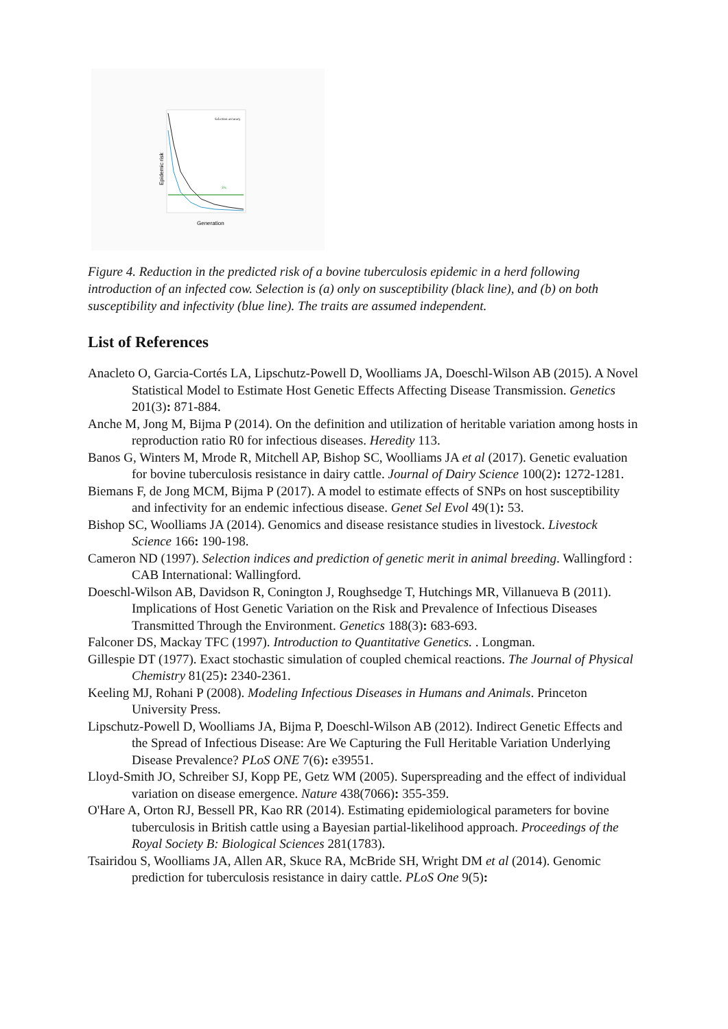Generation
Epidemic risk
5%
Selection accuracy
Figure 4. Reduction in the predicted risk of a bovine tuberculosis epidemic in a herd following introduction of an infected cow. Selection is (a) only on susceptibility (black line), and (b) on both susceptibility and infectivity (blue line). The traits are assumed independent.
List of References
Anacleto O, Garcia-Cortés LA, Lipschutz-Powell D, Woolliams JA, Doeschl-Wilson AB (2015). A Novel Statistical Model to Estimate Host Genetic Effects Affecting Disease Transmission. Genetics 201(3): 871-884.
Anche M, Jong M, Bijma P (2014). On the definition and utilization of heritable variation among hosts in reproduction ratio R0 for infectious diseases. Heredity 113.
Banos G, Winters M, Mrode R, Mitchell AP, Bishop SC, Woolliams JA et al (2017). Genetic evaluation for bovine tuberculosis resistance in dairy cattle. Journal of Dairy Science 100(2): 1272-1281.
Biemans F, de Jong MCM, Bijma P (2017). A model to estimate effects of SNPs on host susceptibility and infectivity for an endemic infectious disease. Genet Sel Evol 49(1): 53.
Bishop SC, Woolliams JA (2014). Genomics and disease resistance studies in livestock. Livestock Science 166: 190-198.
Cameron ND (1997). Selection indices and prediction of genetic merit in animal breeding. Wallingford : CAB International: Wallingford.
Doeschl-Wilson AB, Davidson R, Conington J, Roughsedge T, Hutchings MR, Villanueva B (2011). Implications of Host Genetic Variation on the Risk and Prevalence of Infectious Diseases Transmitted Through the Environment. Genetics 188(3): 683-693.
Falconer DS, Mackay TFC (1997). Introduction to Quantitative Genetics. . Longman.
Gillespie DT (1977). Exact stochastic simulation of coupled chemical reactions. The Journal of Physical Chemistry 81(25): 2340-2361.
Keeling MJ, Rohani P (2008). Modeling Infectious Diseases in Humans and Animals. Princeton University Press.
Lipschutz-Powell D, Woolliams JA, Bijma P, Doeschl-Wilson AB (2012). Indirect Genetic Effects and the Spread of Infectious Disease: Are We Capturing the Full Heritable Variation Underlying Disease Prevalence? PLoS ONE 7(6): e39551.
Lloyd-Smith JO, Schreiber SJ, Kopp PE, Getz WM (2005). Superspreading and the effect of individual variation on disease emergence. Nature 438(7066): 355-359.
O'Hare A, Orton RJ, Bessell PR, Kao RR (2014). Estimating epidemiological parameters for bovine tuberculosis in British cattle using a Bayesian partial-likelihood approach. Proceedings of the Royal Society B: Biological Sciences 281(1783).
Tsairidou S, Woolliams JA, Allen AR, Skuce RA, McBride SH, Wright DM et al (2014). Genomic prediction for tuberculosis resistance in dairy cattle. PLoS One 9(5):